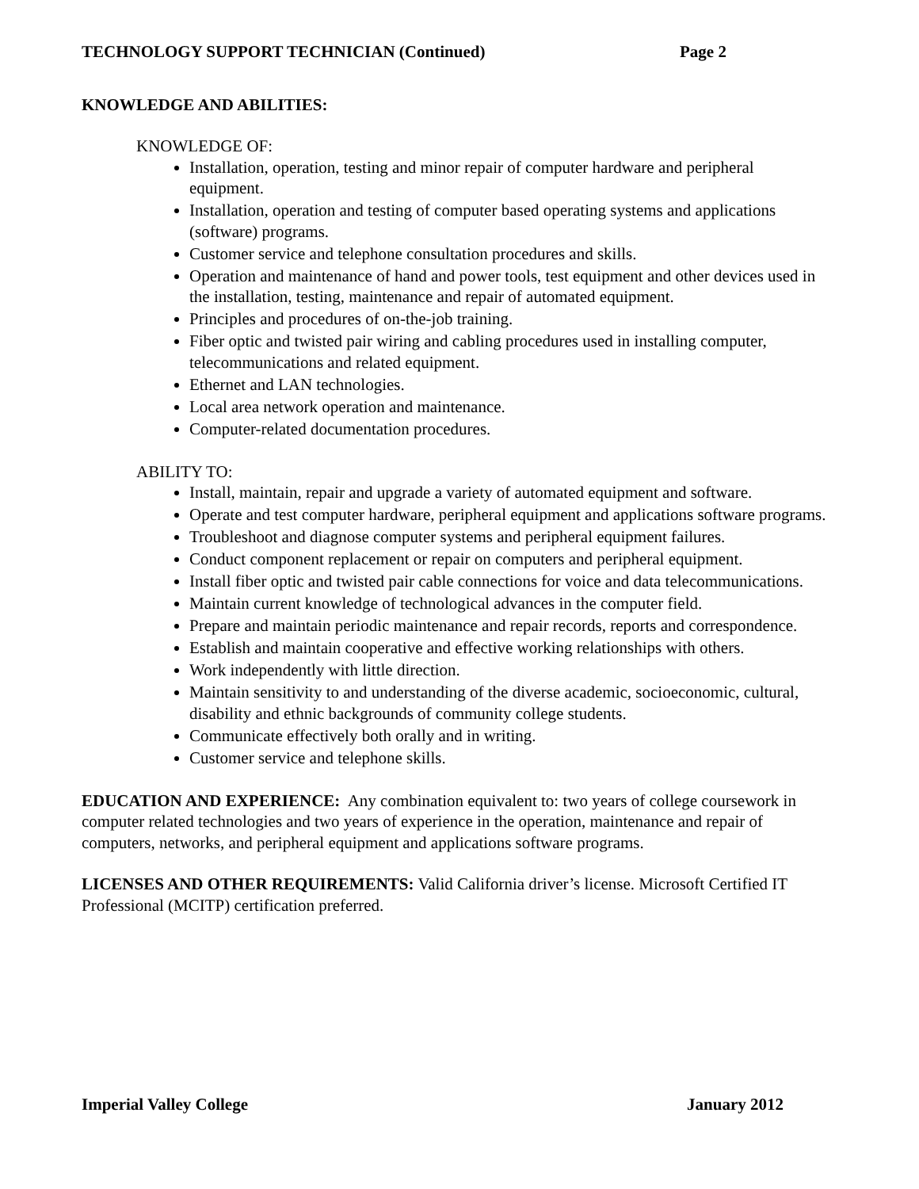TECHNOLOGY SUPPORT TECHNICIAN (Continued) Page 2
KNOWLEDGE AND ABILITIES:
KNOWLEDGE OF:
Installation, operation, testing and minor repair of computer hardware and peripheral equipment.
Installation, operation and testing of computer based operating systems and applications (software) programs.
Customer service and telephone consultation procedures and skills.
Operation and maintenance of hand and power tools, test equipment and other devices used in the installation, testing, maintenance and repair of automated equipment.
Principles and procedures of on-the-job training.
Fiber optic and twisted pair wiring and cabling procedures used in installing computer, telecommunications and related equipment.
Ethernet and LAN technologies.
Local area network operation and maintenance.
Computer-related documentation procedures.
ABILITY TO:
Install, maintain, repair and upgrade a variety of automated equipment and software.
Operate and test computer hardware, peripheral equipment and applications software programs.
Troubleshoot and diagnose computer systems and peripheral equipment failures.
Conduct component replacement or repair on computers and peripheral equipment.
Install fiber optic and twisted pair cable connections for voice and data telecommunications.
Maintain current knowledge of technological advances in the computer field.
Prepare and maintain periodic maintenance and repair records, reports and correspondence.
Establish and maintain cooperative and effective working relationships with others.
Work independently with little direction.
Maintain sensitivity to and understanding of the diverse academic, socioeconomic, cultural, disability and ethnic backgrounds of community college students.
Communicate effectively both orally and in writing.
Customer service and telephone skills.
EDUCATION AND EXPERIENCE: Any combination equivalent to: two years of college coursework in computer related technologies and two years of experience in the operation, maintenance and repair of computers, networks, and peripheral equipment and applications software programs.
LICENSES AND OTHER REQUIREMENTS: Valid California driver’s license. Microsoft Certified IT Professional (MCITP) certification preferred.
Imperial Valley College January 2012